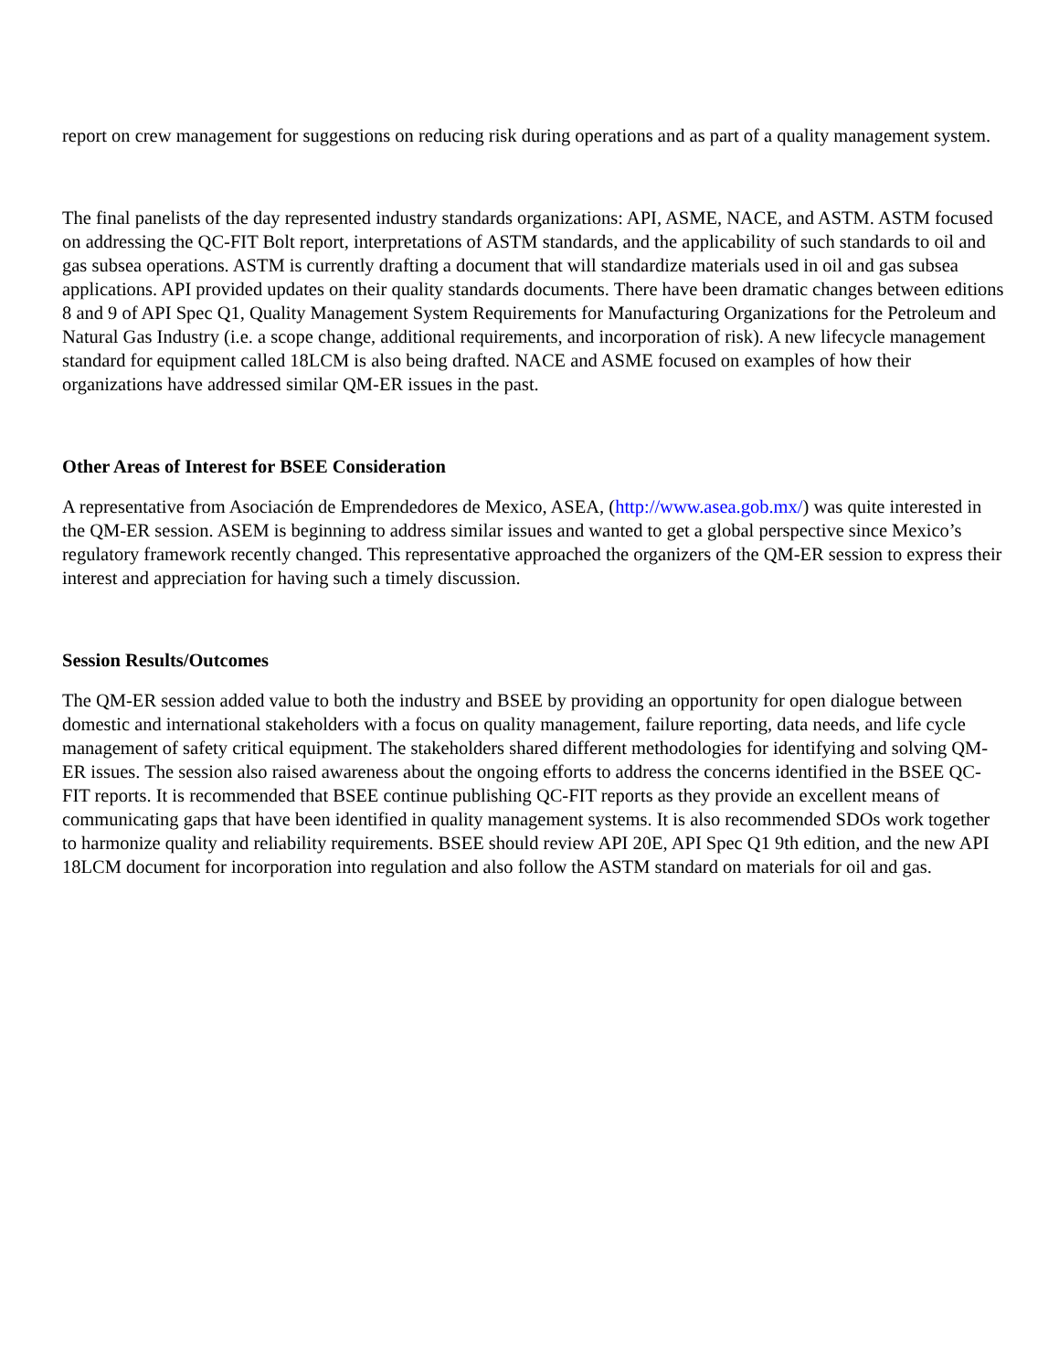report on crew management for suggestions on reducing risk during operations and as part of a quality management system.
The final panelists of the day represented industry standards organizations: API, ASME, NACE, and ASTM. ASTM focused on addressing the QC-FIT Bolt report, interpretations of ASTM standards, and the applicability of such standards to oil and gas subsea operations. ASTM is currently drafting a document that will standardize materials used in oil and gas subsea applications. API provided updates on their quality standards documents. There have been dramatic changes between editions 8 and 9 of API Spec Q1, Quality Management System Requirements for Manufacturing Organizations for the Petroleum and Natural Gas Industry (i.e. a scope change, additional requirements, and incorporation of risk). A new lifecycle management standard for equipment called 18LCM is also being drafted. NACE and ASME focused on examples of how their organizations have addressed similar QM-ER issues in the past.
Other Areas of Interest for BSEE Consideration
A representative from Asociación de Emprendedores de Mexico, ASEA, (http://www.asea.gob.mx/) was quite interested in the QM-ER session. ASEM is beginning to address similar issues and wanted to get a global perspective since Mexico’s regulatory framework recently changed. This representative approached the organizers of the QM-ER session to express their interest and appreciation for having such a timely discussion.
Session Results/Outcomes
The QM-ER session added value to both the industry and BSEE by providing an opportunity for open dialogue between domestic and international stakeholders with a focus on quality management, failure reporting, data needs, and life cycle management of safety critical equipment. The stakeholders shared different methodologies for identifying and solving QM-ER issues. The session also raised awareness about the ongoing efforts to address the concerns identified in the BSEE QC-FIT reports. It is recommended that BSEE continue publishing QC-FIT reports as they provide an excellent means of communicating gaps that have been identified in quality management systems. It is also recommended SDOs work together to harmonize quality and reliability requirements. BSEE should review API 20E, API Spec Q1 9th edition, and the new API 18LCM document for incorporation into regulation and also follow the ASTM standard on materials for oil and gas.